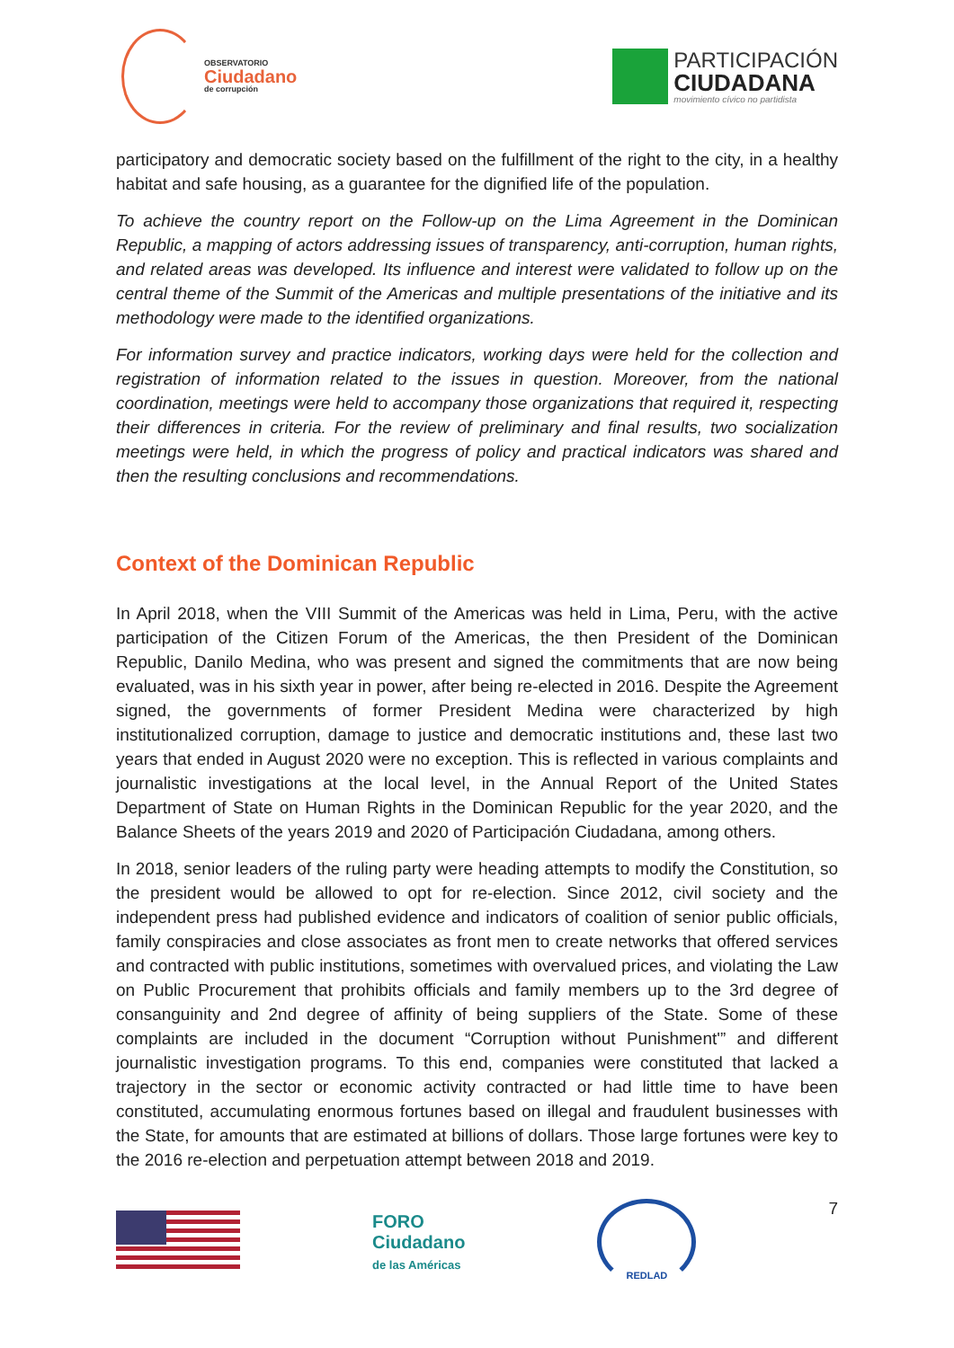OBSERVATORIO
Ciudadano
de corrupción
PARTICIPACIÓN
CIUDADANA
movimiento cívico no partidista
participatory and democratic society based on the fulfillment of the right to the city, in a healthy habitat and safe housing, as a guarantee for the dignified life of the population.
To achieve the country report on the Follow-up on the Lima Agreement in the Dominican Republic, a mapping of actors addressing issues of transparency, anti-corruption, human rights, and related areas was developed. Its influence and interest were validated to follow up on the central theme of the Summit of the Americas and multiple presentations of the initiative and its methodology were made to the identified organizations.
For information survey and practice indicators, working days were held for the collection and registration of information related to the issues in question. Moreover, from the national coordination, meetings were held to accompany those organizations that required it, respecting their differences in criteria. For the review of preliminary and final results, two socialization meetings were held, in which the progress of policy and practical indicators was shared and then the resulting conclusions and recommendations.
Context of the Dominican Republic
In April 2018, when the VIII Summit of the Americas was held in Lima, Peru, with the active participation of the Citizen Forum of the Americas, the then President of the Dominican Republic, Danilo Medina, who was present and signed the commitments that are now being evaluated, was in his sixth year in power, after being re-elected in 2016. Despite the Agreement signed, the governments of former President Medina were characterized by high institutionalized corruption, damage to justice and democratic institutions and, these last two years that ended in August 2020 were no exception. This is reflected in various complaints and journalistic investigations at the local level, in the Annual Report of the United States Department of State on Human Rights in the Dominican Republic for the year 2020, and the Balance Sheets of the years 2019 and 2020 of Participación Ciudadana, among others.
In 2018, senior leaders of the ruling party were heading attempts to modify the Constitution, so the president would be allowed to opt for re-election. Since 2012, civil society and the independent press had published evidence and indicators of coalition of senior public officials, family conspiracies and close associates as front men to create networks that offered services and contracted with public institutions, sometimes with overvalued prices, and violating the Law on Public Procurement that prohibits officials and family members up to the 3rd degree of consanguinity and 2nd degree of affinity of being suppliers of the State. Some of these complaints are included in the document “Corruption without Punishment'” and different journalistic investigation programs. To this end, companies were constituted that lacked a trajectory in the sector or economic activity contracted or had little time to have been constituted, accumulating enormous fortunes based on illegal and fraudulent businesses with the State, for amounts that are estimated at billions of dollars. Those large fortunes were key to the 2016 re-election and perpetuation attempt between 2018 and 2019.
FORO
Ciudadano
de las Américas
REDLAD
7